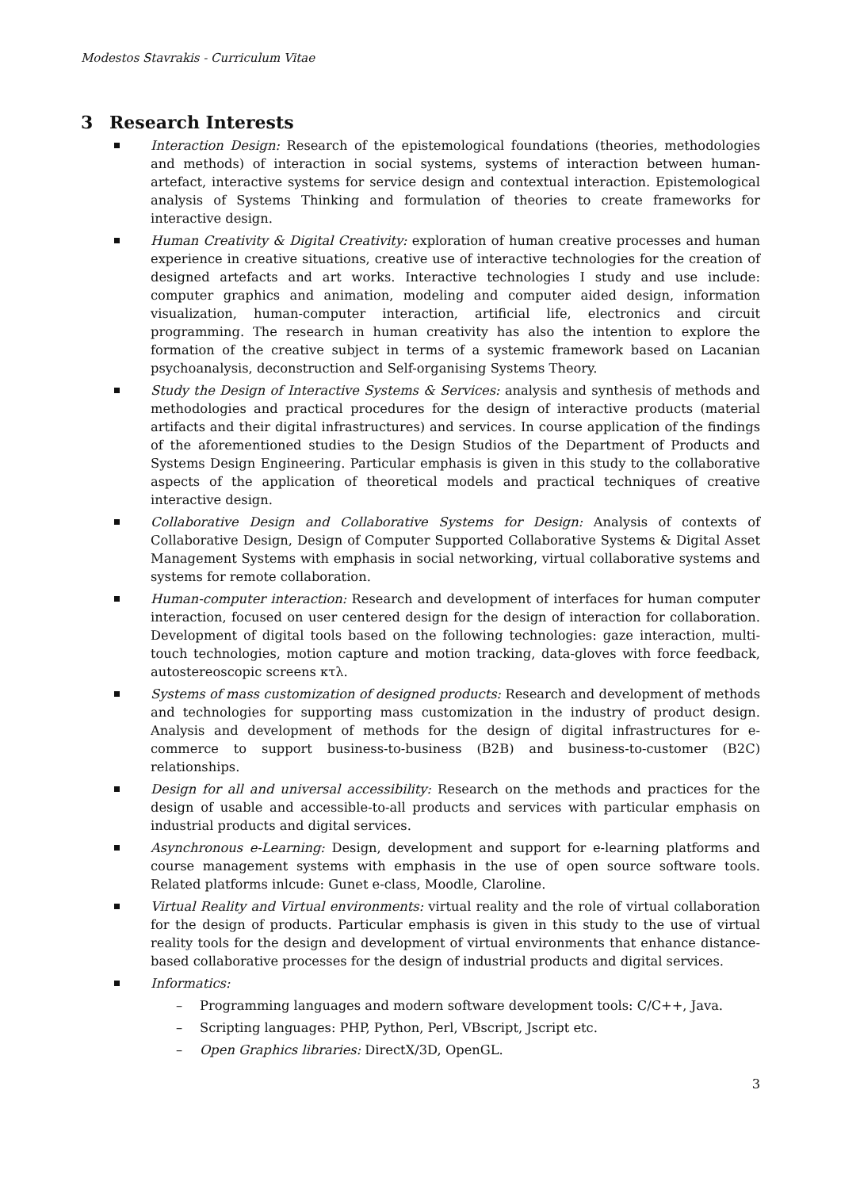Modestos Stavrakis - Curriculum Vitae
3 Research Interests
Interaction Design: Research of the epistemological foundations (theories, methodologies and methods) of interaction in social systems, systems of interaction between human-artefact, interactive systems for service design and contextual interaction. Epistemological analysis of Systems Thinking and formulation of theories to create frameworks for interactive design.
Human Creativity & Digital Creativity: exploration of human creative processes and human experience in creative situations, creative use of interactive technologies for the creation of designed artefacts and art works. Interactive technologies I study and use include: computer graphics and animation, modeling and computer aided design, information visualization, human-computer interaction, artificial life, electronics and circuit programming. The research in human creativity has also the intention to explore the formation of the creative subject in terms of a systemic framework based on Lacanian psychoanalysis, deconstruction and Self-organising Systems Theory.
Study the Design of Interactive Systems & Services: analysis and synthesis of methods and methodologies and practical procedures for the design of interactive products (material artifacts and their digital infrastructures) and services. In course application of the findings of the aforementioned studies to the Design Studios of the Department of Products and Systems Design Engineering. Particular emphasis is given in this study to the collaborative aspects of the application of theoretical models and practical techniques of creative interactive design.
Collaborative Design and Collaborative Systems for Design: Analysis of contexts of Collaborative Design, Design of Computer Supported Collaborative Systems & Digital Asset Management Systems with emphasis in social networking, virtual collaborative systems and systems for remote collaboration.
Human-computer interaction: Research and development of interfaces for human computer interaction, focused on user centered design for the design of interaction for collaboration. Development of digital tools based on the following technologies: gaze interaction, multi-touch technologies, motion capture and motion tracking, data-gloves with force feedback, autostereoscopic screens κτλ.
Systems of mass customization of designed products: Research and development of methods and technologies for supporting mass customization in the industry of product design. Analysis and development of methods for the design of digital infrastructures for e-commerce to support business-to-business (B2B) and business-to-customer (B2C) relationships.
Design for all and universal accessibility: Research on the methods and practices for the design of usable and accessible-to-all products and services with particular emphasis on industrial products and digital services.
Asynchronous e-Learning: Design, development and support for e-learning platforms and course management systems with emphasis in the use of open source software tools. Related platforms inlcude: Gunet e-class, Moodle, Claroline.
Virtual Reality and Virtual environments: virtual reality and the role of virtual collaboration for the design of products. Particular emphasis is given in this study to the use of virtual reality tools for the design and development of virtual environments that enhance distance-based collaborative processes for the design of industrial products and digital services.
Informatics:
– Programming languages and modern software development tools: C/C++, Java.
– Scripting languages: PHP, Python, Perl, VBscript, Jscript etc.
– Open Graphics libraries: DirectX/3D, OpenGL.
3